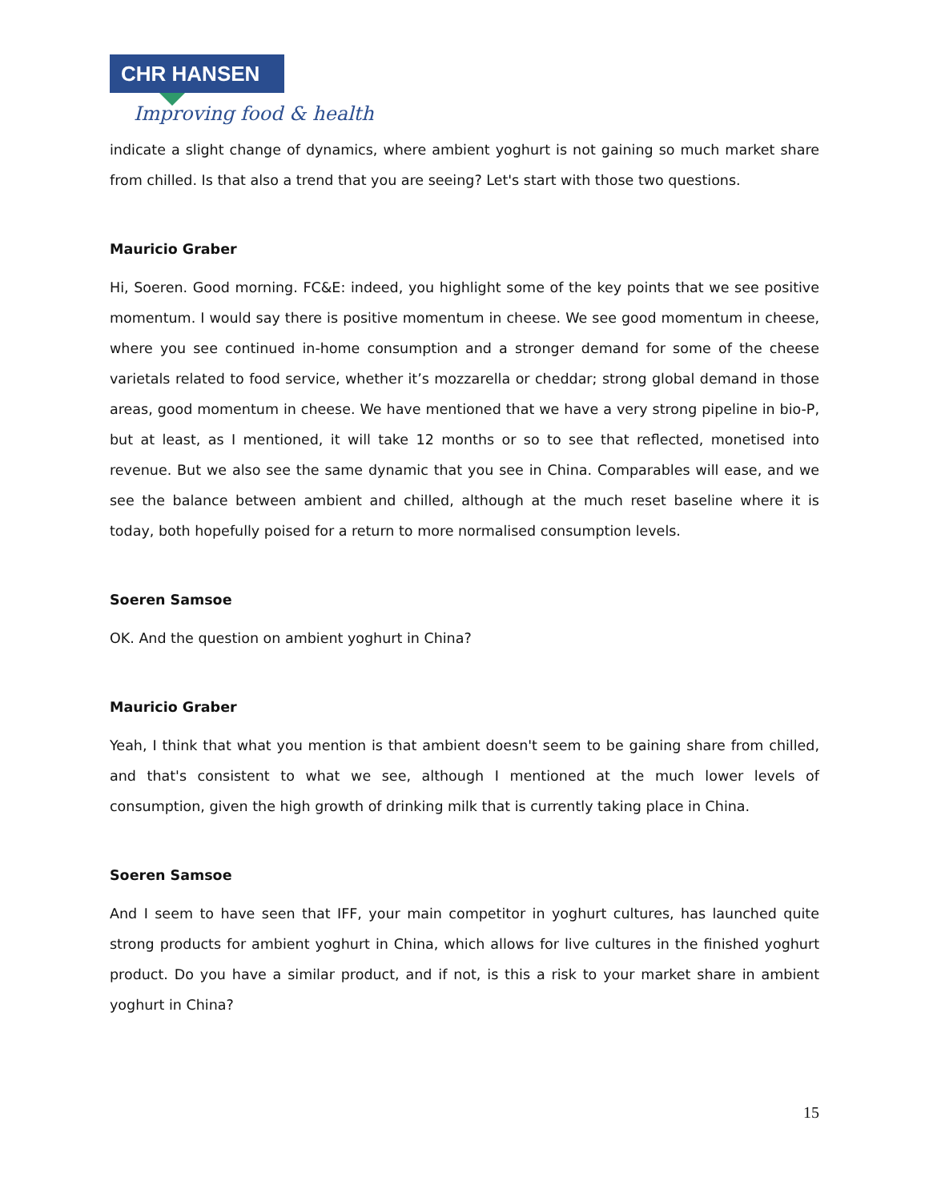CHR HANSEN
Improving food & health
indicate a slight change of dynamics, where ambient yoghurt is not gaining so much market share from chilled. Is that also a trend that you are seeing? Let's start with those two questions.
Mauricio Graber
Hi, Soeren. Good morning. FC&E: indeed, you highlight some of the key points that we see positive momentum. I would say there is positive momentum in cheese. We see good momentum in cheese, where you see continued in-home consumption and a stronger demand for some of the cheese varietals related to food service, whether it’s mozzarella or cheddar; strong global demand in those areas, good momentum in cheese. We have mentioned that we have a very strong pipeline in bio-P, but at least, as I mentioned, it will take 12 months or so to see that reflected, monetised into revenue. But we also see the same dynamic that you see in China. Comparables will ease, and we see the balance between ambient and chilled, although at the much reset baseline where it is today, both hopefully poised for a return to more normalised consumption levels.
Soeren Samsoe
OK. And the question on ambient yoghurt in China?
Mauricio Graber
Yeah, I think that what you mention is that ambient doesn't seem to be gaining share from chilled, and that's consistent to what we see, although I mentioned at the much lower levels of consumption, given the high growth of drinking milk that is currently taking place in China.
Soeren Samsoe
And I seem to have seen that IFF, your main competitor in yoghurt cultures, has launched quite strong products for ambient yoghurt in China, which allows for live cultures in the finished yoghurt product. Do you have a similar product, and if not, is this a risk to your market share in ambient yoghurt in China?
15